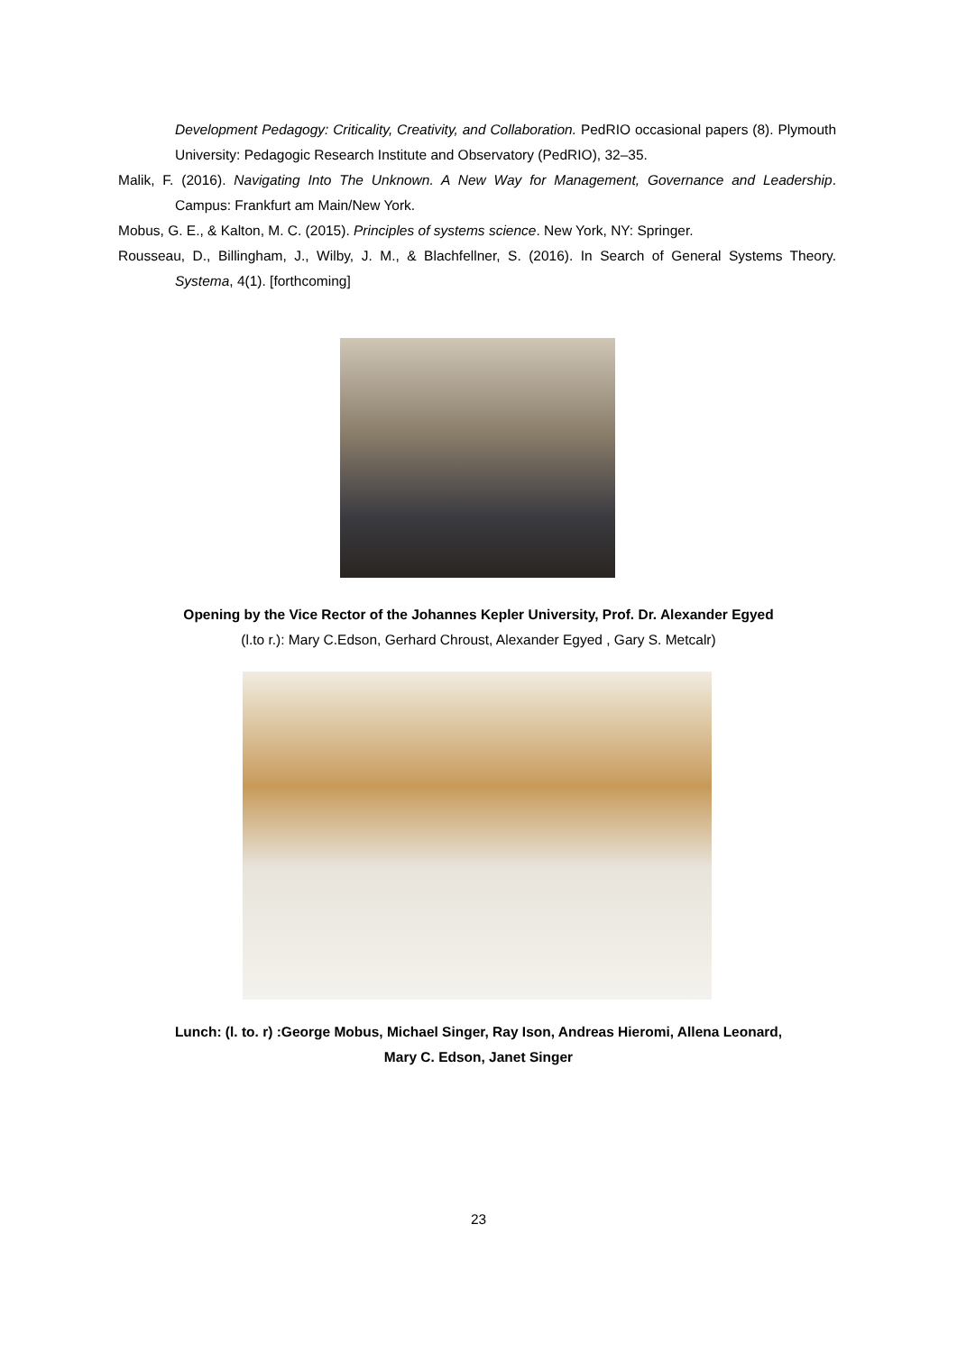Development Pedagogy: Criticality, Creativity, and Collaboration. PedRIO occasional papers (8). Plymouth University: Pedagogic Research Institute and Observatory (PedRIO), 32–35.
Malik, F. (2016). Navigating Into The Unknown. A New Way for Management, Governance and Leadership. Campus: Frankfurt am Main/New York.
Mobus, G. E., & Kalton, M. C. (2015). Principles of systems science. New York, NY: Springer.
Rousseau, D., Billingham, J., Wilby, J. M., & Blachfellner, S. (2016). In Search of General Systems Theory. Systema, 4(1). [forthcoming]
Opening by the Vice Rector of the Johannes Kepler University, Prof. Dr. Alexander Egyed
(l.to r.): Mary C.Edson, Gerhard Chroust, Alexander Egyed , Gary S. Metcalr)
Lunch: (l. to. r) :George Mobus, Michael Singer, Ray Ison, Andreas Hieromi, Allena Leonard,
Mary C. Edson, Janet Singer
23